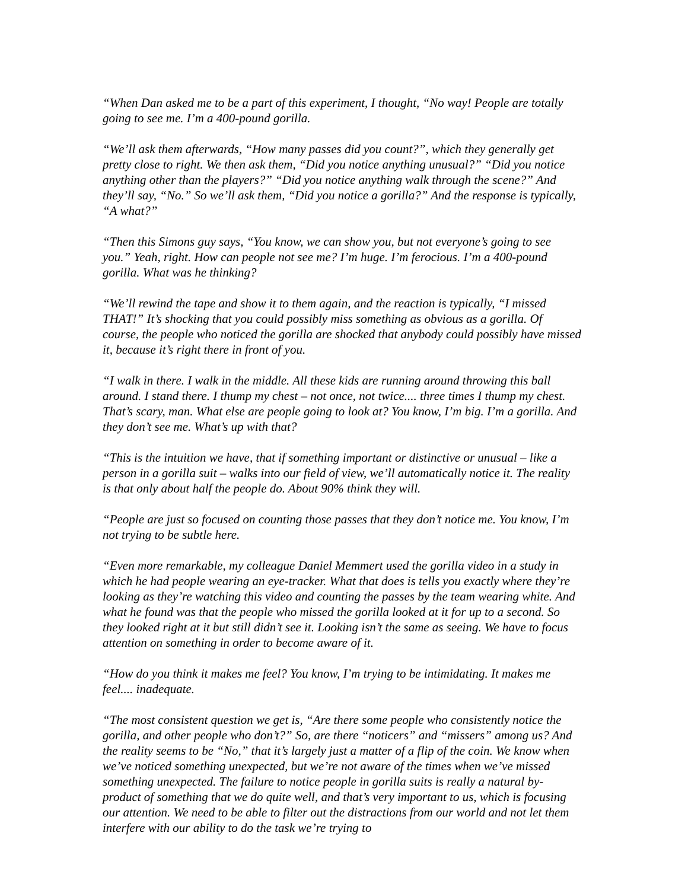“When Dan asked me to be a part of this experiment, I thought, “No way! People are totally going to see me. I’m a 400-pound gorilla.
“We’ll ask them afterwards, “How many passes did you count?”, which they generally get pretty close to right. We then ask them, “Did you notice anything unusual?” “Did you notice anything other than the players?” “Did you notice anything walk through the scene?” And they’ll say, “No.” So we’ll ask them, “Did you notice a gorilla?” And the response is typically, “A what?”
“Then this Simons guy says, “You know, we can show you, but not everyone’s going to see you.” Yeah, right. How can people not see me? I’m huge. I’m ferocious. I’m a 400-pound gorilla. What was he thinking?
“We’ll rewind the tape and show it to them again, and the reaction is typically, “I missed THAT!” It’s shocking that you could possibly miss something as obvious as a gorilla. Of course, the people who noticed the gorilla are shocked that anybody could possibly have missed it, because it’s right there in front of you.
“I walk in there. I walk in the middle. All these kids are running around throwing this ball around. I stand there. I thump my chest – not once, not twice.... three times I thump my chest. That’s scary, man. What else are people going to look at? You know, I’m big. I’m a gorilla. And they don’t see me. What’s up with that?
“This is the intuition we have, that if something important or distinctive or unusual – like a person in a gorilla suit – walks into our field of view, we’ll automatically notice it. The reality is that only about half the people do. About 90% think they will.
“People are just so focused on counting those passes that they don’t notice me. You know, I’m not trying to be subtle here.
“Even more remarkable, my colleague Daniel Memmert used the gorilla video in a study in which he had people wearing an eye-tracker. What that does is tells you exactly where they’re looking as they’re watching this video and counting the passes by the team wearing white. And what he found was that the people who missed the gorilla looked at it for up to a second. So they looked right at it but still didn’t see it. Looking isn’t the same as seeing. We have to focus attention on something in order to become aware of it.
“How do you think it makes me feel? You know, I’m trying to be intimidating. It makes me feel.... inadequate.
“The most consistent question we get is, “Are there some people who consistently notice the gorilla, and other people who don’t?” So, are there “noticers” and “missers” among us? And the reality seems to be “No,” that it’s largely just a matter of a flip of the coin. We know when we’ve noticed something unexpected, but we’re not aware of the times when we’ve missed something unexpected. The failure to notice people in gorilla suits is really a natural by-product of something that we do quite well, and that’s very important to us, which is focusing our attention. We need to be able to filter out the distractions from our world and not let them interfere with our ability to do the task we’re trying to